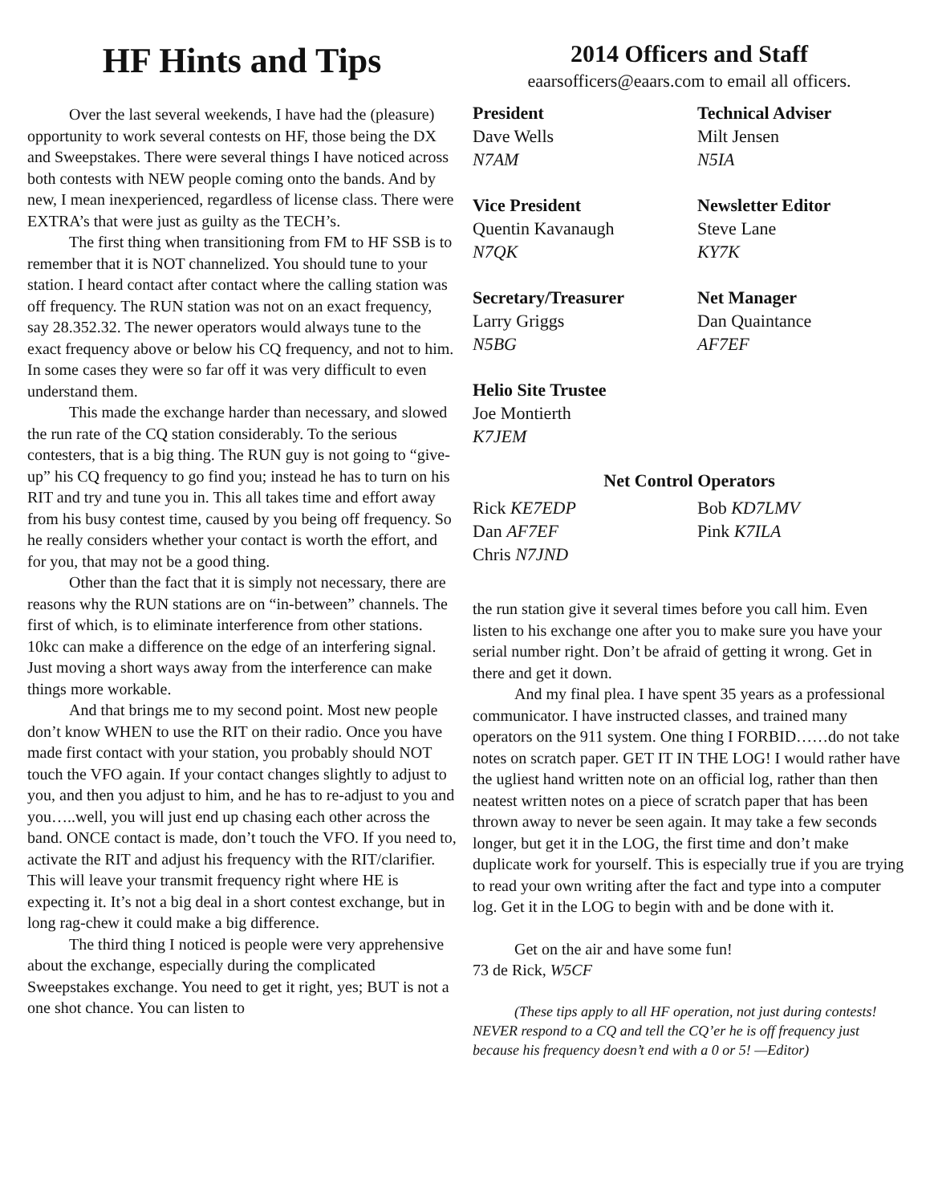HF Hints and Tips
Over the last several weekends, I have had the (pleasure) opportunity to work several contests on HF, those being the DX and Sweepstakes. There were several things I have noticed across both contests with NEW people coming onto the bands. And by new, I mean inexperienced, regardless of license class. There were EXTRA’s that were just as guilty as the TECH’s.
The first thing when transitioning from FM to HF SSB is to remember that it is NOT channelized. You should tune to your station. I heard contact after contact where the calling station was off frequency. The RUN station was not on an exact frequency, say 28.352.32. The newer operators would always tune to the exact frequency above or below his CQ frequency, and not to him. In some cases they were so far off it was very difficult to even understand them.
This made the exchange harder than necessary, and slowed the run rate of the CQ station considerably. To the serious contesters, that is a big thing. The RUN guy is not going to “give-up” his CQ frequency to go find you; instead he has to turn on his RIT and try and tune you in. This all takes time and effort away from his busy contest time, caused by you being off frequency. So he really considers whether your contact is worth the effort, and for you, that may not be a good thing.
Other than the fact that it is simply not necessary, there are reasons why the RUN stations are on “in-between” channels. The first of which, is to eliminate interference from other stations. 10kc can make a difference on the edge of an interfering signal. Just moving a short ways away from the interference can make things more workable.
And that brings me to my second point. Most new people don’t know WHEN to use the RIT on their radio. Once you have made first contact with your station, you probably should NOT touch the VFO again. If your contact changes slightly to adjust to you, and then you adjust to him, and he has to re-adjust to you and you…..well, you will just end up chasing each other across the band. ONCE contact is made, don’t touch the VFO. If you need to, activate the RIT and adjust his frequency with the RIT/clarifier. This will leave your transmit frequency right where HE is expecting it. It’s not a big deal in a short contest exchange, but in long rag-chew it could make a big difference.
The third thing I noticed is people were very apprehensive about the exchange, especially during the complicated Sweepstakes exchange. You need to get it right, yes; BUT is not a one shot chance. You can listen to
2014 Officers and Staff
eaarsofficers@eaars.com to email all officers.
President
Dave Wells
N7AM
Technical Adviser
Milt Jensen
N5IA
Vice President
Quentin Kavanaugh
N7QK
Newsletter Editor
Steve Lane
KY7K
Secretary/Treasurer
Larry Griggs
N5BG
Net Manager
Dan Quaintance
AF7EF
Helio Site Trustee
Joe Montierth
K7JEM
Net Control Operators
Rick KE7EDP
Dan AF7EF
Chris N7JND
Bob KD7LMV
Pink K7ILA
the run station give it several times before you call him. Even listen to his exchange one after you to make sure you have your serial number right. Don’t be afraid of getting it wrong. Get in there and get it down.
And my final plea. I have spent 35 years as a professional communicator. I have instructed classes, and trained many operators on the 911 system. One thing I FORBID……do not take notes on scratch paper. GET IT IN THE LOG! I would rather have the ugliest hand written note on an official log, rather than then neatest written notes on a piece of scratch paper that has been thrown away to never be seen again. It may take a few seconds longer, but get it in the LOG, the first time and don’t make duplicate work for yourself. This is especially true if you are trying to read your own writing after the fact and type into a computer log. Get it in the LOG to begin with and be done with it.
Get on the air and have some fun!
73 de Rick, W5CF
(These tips apply to all HF operation, not just during contests! NEVER respond to a CQ and tell the CQ’er he is off frequency just because his frequency doesn’t end with a 0 or 5! —Editor)